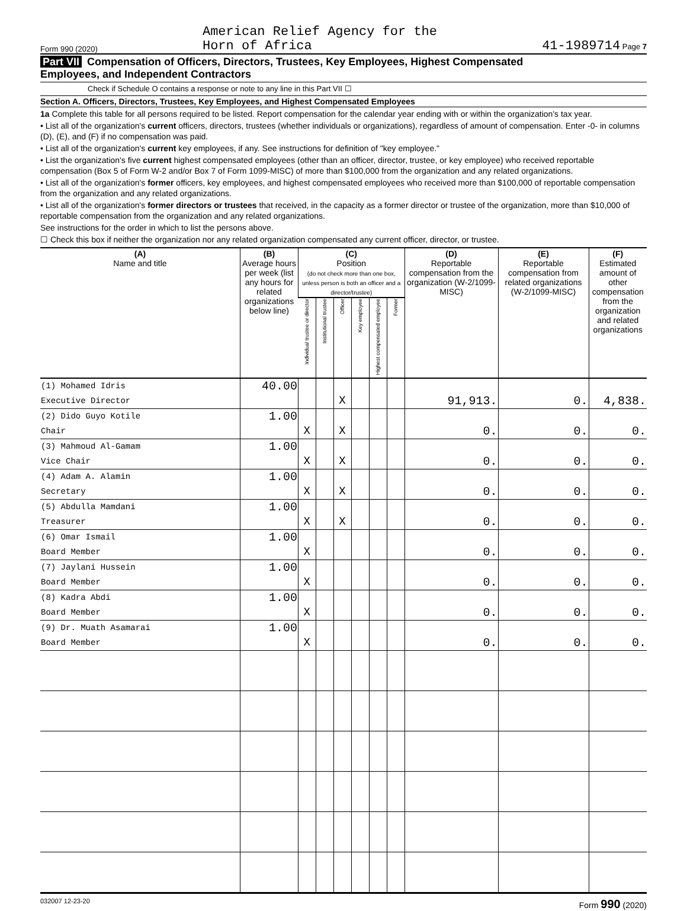Form 990 (2020) American Relief Agency for the
Horn of Africa 41-1989714 Page 7
Part VII Compensation of Officers, Directors, Trustees, Key Employees, Highest Compensated
Employees, and Independent Contractors
Check if Schedule O contains a response or note to any line in this Part VII ☐
Section A. Officers, Directors, Trustees, Key Employees, and Highest Compensated Employees
1a Complete this table for all persons required to be listed. Report compensation for the calendar year ending with or within the organization's tax year.
• List all of the organization's current officers, directors, trustees (whether individuals or organizations), regardless of amount of compensation. Enter -0- in columns (D), (E), and (F) if no compensation was paid.
• List all of the organization's current key employees, if any. See instructions for definition of "key employee."
• List the organization's five current highest compensated employees (other than an officer, director, trustee, or key employee) who received reportable compensation (Box 5 of Form W-2 and/or Box 7 of Form 1099-MISC) of more than $100,000 from the organization and any related organizations.
• List all of the organization's former officers, key employees, and highest compensated employees who received more than $100,000 of reportable compensation from the organization and any related organizations.
• List all of the organization's former directors or trustees that received, in the capacity as a former director or trustee of the organization, more than $10,000 of reportable compensation from the organization and any related organizations.
See instructions for the order in which to list the persons above.
☐ Check this box if neither the organization nor any related organization compensated any current officer, director, or trustee.
| (A) Name and title | (B) Average hours per week (list any hours for related organizations below line) | (C) Position (do not check more than one box, unless person is both an officer and a director/trustee) | | | | | | (D) Reportable compensation from the organization (W-2/1099-MISC) | (E) Reportable compensation from related organizations (W-2/1099-MISC) | (F) Estimated amount of other compensation from the organization and related organizations |
| --- | --- | --- | --- | --- | --- | --- | --- | --- | --- | --- |
| | | Individual trustee or director | Institutional trustee | Officer | Key employee | Highest compensated employee | Former | | | |
| (1) Mohamed Idris | 40.00 | | | | | | | | | |
| Executive Director | | | | X | | | | 91,913. | 0. | 4,838. |
| (2) Dido Guyo Kotile | 1.00 | | | | | | | | | |
| Chair | | X | | X | | | | 0. | 0. | 0. |
| (3) Mahmoud Al-Gamam | 1.00 | | | | | | | | | |
| Vice Chair | | X | | X | | | | 0. | 0. | 0. |
| (4) Adam A. Alamin | 1.00 | | | | | | | | | |
| Secretary | | X | | X | | | | 0. | 0. | 0. |
| (5) Abdulla Mamdani | 1.00 | | | | | | | | | |
| Treasurer | | X | | X | | | | 0. | 0. | 0. |
| (6) Omar Ismail | 1.00 | | | | | | | | | |
| Board Member | | X | | | | | | 0. | 0. | 0. |
| (7) Jaylani Hussein | 1.00 | | | | | | | | | |
| Board Member | | X | | | | | | 0. | 0. | 0. |
| (8) Kadra Abdi | 1.00 | | | | | | | | | |
| Board Member | | X | | | | | | 0. | 0. | 0. |
| (9) Dr. Muath Asamarai | 1.00 | | | | | | | | | |
| Board Member | | X | | | | | | 0. | 0. | 0. |
032007 12-23-20 Form 990 (2020)